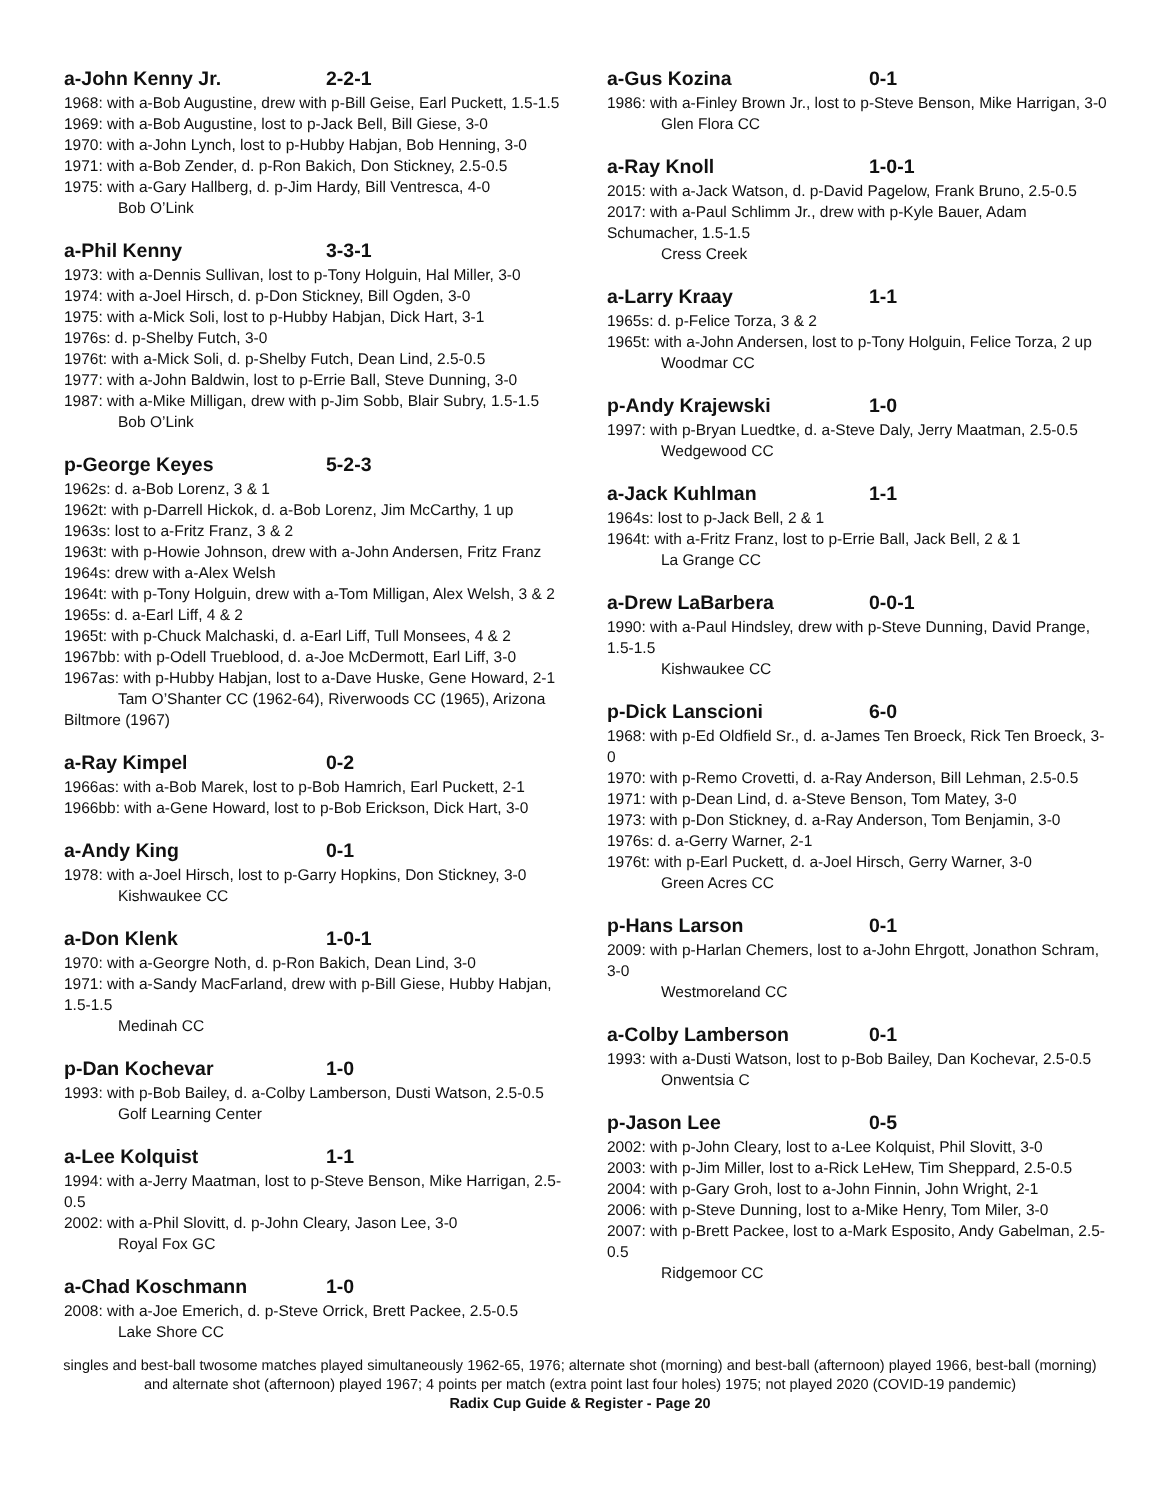a-John Kenny Jr. 2-2-1
1968: with a-Bob Augustine, drew with p-Bill Geise, Earl Puckett, 1.5-1.5
1969: with a-Bob Augustine, lost to p-Jack Bell, Bill Giese, 3-0
1970: with a-John Lynch, lost to p-Hubby Habjan, Bob Henning, 3-0
1971: with a-Bob Zender, d. p-Ron Bakich, Don Stickney, 2.5-0.5
1975: with a-Gary Hallberg, d. p-Jim Hardy, Bill Ventresca, 4-0
Bob O’Link
a-Phil Kenny 3-3-1
1973: with a-Dennis Sullivan, lost to p-Tony Holguin, Hal Miller, 3-0
1974: with a-Joel Hirsch, d. p-Don Stickney, Bill Ogden, 3-0
1975: with a-Mick Soli, lost to p-Hubby Habjan, Dick Hart, 3-1
1976s: d. p-Shelby Futch, 3-0
1976t: with a-Mick Soli, d. p-Shelby Futch, Dean Lind, 2.5-0.5
1977: with a-John Baldwin, lost to p-Errie Ball, Steve Dunning, 3-0
1987: with a-Mike Milligan, drew with p-Jim Sobb, Blair Subry, 1.5-1.5
Bob O’Link
p-George Keyes 5-2-3
1962s: d. a-Bob Lorenz, 3 & 1
1962t: with p-Darrell Hickok, d. a-Bob Lorenz, Jim McCarthy, 1 up
1963s: lost to a-Fritz Franz, 3 & 2
1963t: with p-Howie Johnson, drew with a-John Andersen, Fritz Franz
1964s: drew with a-Alex Welsh
1964t: with p-Tony Holguin, drew with a-Tom Milligan, Alex Welsh, 3 & 2
1965s: d. a-Earl Liff, 4 & 2
1965t: with p-Chuck Malchaski, d. a-Earl Liff, Tull Monsees, 4 & 2
1967bb: with p-Odell Trueblood, d. a-Joe McDermott, Earl Liff, 3-0
1967as: with p-Hubby Habjan, lost to a-Dave Huske, Gene Howard, 2-1
Tam O’Shanter CC (1962-64), Riverwoods CC (1965), Arizona Biltmore (1967)
a-Ray Kimpel 0-2
1966as: with a-Bob Marek, lost to p-Bob Hamrich, Earl Puckett, 2-1
1966bb: with a-Gene Howard, lost to p-Bob Erickson, Dick Hart, 3-0
a-Andy King 0-1
1978: with a-Joel Hirsch, lost to p-Garry Hopkins, Don Stickney, 3-0
Kishwaukee CC
a-Don Klenk 1-0-1
1970: with a-Georgre Noth, d. p-Ron Bakich, Dean Lind, 3-0
1971: with a-Sandy MacFarland, drew with p-Bill Giese, Hubby Habjan, 1.5-1.5
Medinah CC
p-Dan Kochevar 1-0
1993: with p-Bob Bailey, d. a-Colby Lamberson, Dusti Watson, 2.5-0.5
Golf Learning Center
a-Lee Kolquist 1-1
1994: with a-Jerry Maatman, lost to p-Steve Benson, Mike Harrigan, 2.5-0.5
2002: with a-Phil Slovitt, d. p-John Cleary, Jason Lee, 3-0
Royal Fox GC
a-Chad Koschmann 1-0
2008: with a-Joe Emerich, d. p-Steve Orrick, Brett Packee, 2.5-0.5
Lake Shore CC
a-Gus Kozina 0-1
1986: with a-Finley Brown Jr., lost to p-Steve Benson, Mike Harrigan, 3-0
Glen Flora CC
a-Ray Knoll 1-0-1
2015: with a-Jack Watson, d. p-David Pagelow, Frank Bruno, 2.5-0.5
2017: with a-Paul Schlimm Jr., drew with p-Kyle Bauer, Adam Schumacher, 1.5-1.5
Cress Creek
a-Larry Kraay 1-1
1965s: d. p-Felice Torza, 3 & 2
1965t: with a-John Andersen, lost to p-Tony Holguin, Felice Torza, 2 up
Woodmar CC
p-Andy Krajewski 1-0
1997: with p-Bryan Luedtke, d. a-Steve Daly, Jerry Maatman, 2.5-0.5
Wedgewood CC
a-Jack Kuhlman 1-1
1964s: lost to p-Jack Bell, 2 & 1
1964t: with a-Fritz Franz, lost to p-Errie Ball, Jack Bell, 2 & 1
La Grange CC
a-Drew LaBarbera 0-0-1
1990: with a-Paul Hindsley, drew with p-Steve Dunning, David Prange, 1.5-1.5
Kishwaukee CC
p-Dick Lanscioni 6-0
1968: with p-Ed Oldfield Sr., d. a-James Ten Broeck, Rick Ten Broeck, 3-0
1970: with p-Remo Crovetti, d. a-Ray Anderson, Bill Lehman, 2.5-0.5
1971: with p-Dean Lind, d. a-Steve Benson, Tom Matey, 3-0
1973: with p-Don Stickney, d. a-Ray Anderson, Tom Benjamin, 3-0
1976s: d. a-Gerry Warner, 2-1
1976t: with p-Earl Puckett, d. a-Joel Hirsch, Gerry Warner, 3-0
Green Acres CC
p-Hans Larson 0-1
2009: with p-Harlan Chemers, lost to a-John Ehrgott, Jonathon Schram, 3-0
Westmoreland CC
a-Colby Lamberson 0-1
1993: with a-Dusti Watson, lost to p-Bob Bailey, Dan Kochevar, 2.5-0.5
Onwentsia C
p-Jason Lee 0-5
2002: with p-John Cleary, lost to a-Lee Kolquist, Phil Slovitt, 3-0
2003: with p-Jim Miller, lost to a-Rick LeHew, Tim Sheppard, 2.5-0.5
2004: with p-Gary Groh, lost to a-John Finnin, John Wright, 2-1
2006: with p-Steve Dunning, lost to a-Mike Henry, Tom Miler, 3-0
2007: with p-Brett Packee, lost to a-Mark Esposito, Andy Gabelman, 2.5-0.5
Ridgemoor CC
singles and best-ball twosome matches played simultaneously 1962-65, 1976; alternate shot (morning) and best-ball (afternoon) played 1966, best-ball (morning) and alternate shot (afternoon) played 1967; 4 points per match (extra point last four holes) 1975; not played 2020 (COVID-19 pandemic)
Radix Cup Guide & Register - Page 20